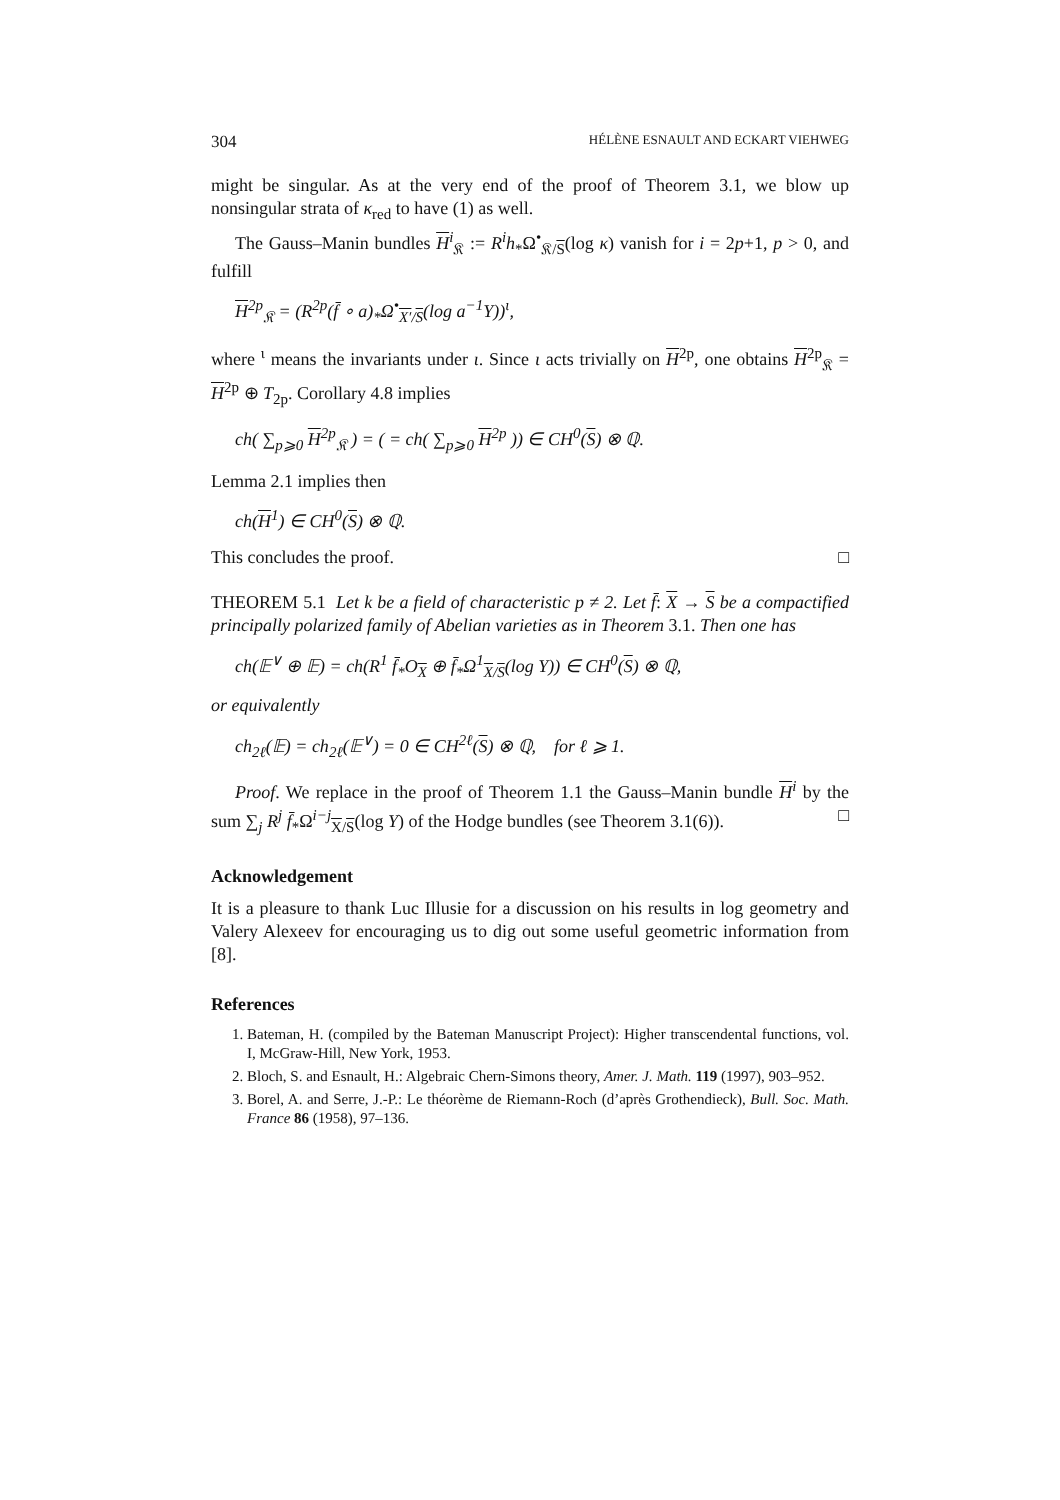304 HÉLÈNE ESNAULT AND ECKART VIEHWEG
might be singular. As at the very end of the proof of Theorem 3.1, we blow up nonsingular strata of κ<sub>red</sub> to have (1) as well.
The Gauss–Manin bundles H<sup>i</sup><sub>𝔎</sub> := R<sup>i</sup>h<sub>*</sub>Ω<sup>•</sup><sub>𝔎/S</sub>(log κ) vanish for i = 2p+1, p > 0, and fulfill
H<sup>2p</sup><sub>𝔎</sub> = (R<sup>2p</sup>(f̄ ∘ a)<sub>*</sub>Ω<sup>•</sup><sub>X′/S</sub>(log a<sup>−1</sup>Y))<sup>ι</sup>,
where <sup>ι</sup> means the invariants under ι. Since ι acts trivially on H<sup>2p</sup>, one obtains H<sup>2p</sup><sub>𝔎</sub> = H<sup>2p</sup> ⊕ T<sub>2p</sub>. Corollary 4.8 implies
ch( ∑<sub>p⩾0</sub> H<sup>2p</sup><sub>𝔎</sub> ) = ( = ch( ∑<sub>p⩾0</sub> H<sup>2p</sup> )) ∈ CH<sup>0</sup>(S) ⊗ ℚ.
Lemma 2.1 implies then
ch(H<sup>1</sup>) ∈ CH<sup>0</sup>(S) ⊗ ℚ.
This concludes the proof. □
THEOREM 5.1 Let k be a field of characteristic p ≠ 2. Let f̄: X → S be a compactified principally polarized family of Abelian varieties as in Theorem 3.1. Then one has
ch(𝔼<sup>∨</sup> ⊕ 𝔼) = ch(R<sup>1</sup> f̄<sub>*</sub>O<sub>X</sub> ⊕ f̄<sub>*</sub>Ω<sup>1</sup><sub>X/S</sub>(log Y)) ∈ CH<sup>0</sup>(S) ⊗ ℚ,
or equivalently
ch<sub>2ℓ</sub>(𝔼) = ch<sub>2ℓ</sub>(𝔼<sup>∨</sup>) = 0 ∈ CH<sup>2ℓ</sup>(S) ⊗ ℚ, for ℓ ⩾ 1.
Proof. We replace in the proof of Theorem 1.1 the Gauss–Manin bundle H<sup>i</sup> by the sum ∑<sub>j</sub> R<sup>j</sup> f̄<sub>*</sub>Ω<sup>i−j</sup><sub>X/S</sub>(log Y) of the Hodge bundles (see Theorem 3.1(6)). □
Acknowledgement
It is a pleasure to thank Luc Illusie for a discussion on his results in log geometry and Valery Alexeev for encouraging us to dig out some useful geometric information from [8].
References
1. Bateman, H. (compiled by the Bateman Manuscript Project): Higher transcendental functions, vol. I, McGraw-Hill, New York, 1953.
2. Bloch, S. and Esnault, H.: Algebraic Chern-Simons theory, Amer. J. Math. 119 (1997), 903–952.
3. Borel, A. and Serre, J.-P.: Le théorème de Riemann-Roch (d’après Grothendieck), Bull. Soc. Math. France 86 (1958), 97–136.